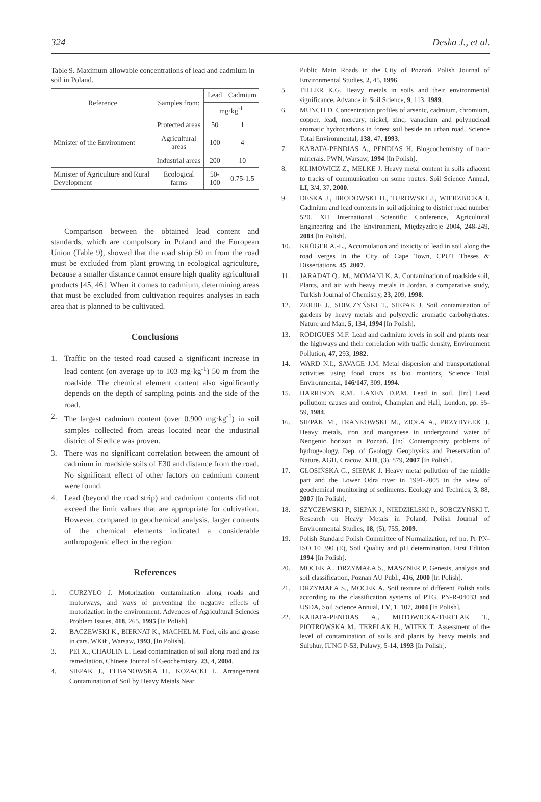324 Deska J., et al.
Table 9. Maximum allowable concentrations of lead and cadmium in soil in Poland.
| Reference | Samples from: | Lead | Cadmium |
| | | mg·kg<sup>-1</sup> | |
| Minister of the Environment | Protected areas | 50 | 1 |
| | Agricultural areas | 100 | 4 |
| | Industrial areas | 200 | 10 |
| Minister of Agriculture and Rural Development | Ecological farms | 50-100 | 0.75-1.5 |
Comparison between the obtained lead content and standards, which are compulsory in Poland and the European Union (Table 9), showed that the road strip 50 m from the road must be excluded from plant growing in ecological agriculture, because a smaller distance cannot ensure high quality agricultural products [45, 46]. When it comes to cadmium, determining areas that must be excluded from cultivation requires analyses in each area that is planned to be cultivated.
Conclusions
1. Traffic on the tested road caused a significant increase in lead content (on average up to 103 mg·kg<sup>-1</sup>) 50 m from the roadside. The chemical element content also significantly depends on the depth of sampling points and the side of the road.
2. The largest cadmium content (over 0.900 mg·kg<sup>-1</sup>) in soil samples collected from areas located near the industrial district of Siedlce was proven.
3. There was no significant correlation between the amount of cadmium in roadside soils of E30 and distance from the road. No significant effect of other factors on cadmium content were found.
4. Lead (beyond the road strip) and cadmium contents did not exceed the limit values that are appropriate for cultivation. However, compared to geochemical analysis, larger contents of the chemical elements indicated a considerable anthropogenic effect in the region.
References
1. CURZYŁO J. Motorization contamination along roads and motorways, and ways of preventing the negative effects of motorization in the environment. Advences of Agricultural Sciences Problem Issues, 418, 265, 1995 [In Polish].
2. BACZEWSKI K., BIERNAT K., MACHEL M. Fuel, oils and grease in cars. WKiŁ, Warsaw, 1993, [In Polish].
3. PEI X., CHAOLIN L. Lead contamination of soil along road and its remediation, Chinese Journal of Geochemistry, 23, 4, 2004.
4. SIEPAK J., ELBANOWSKA H., KOZACKI L. Arrangement Contamination of Soil by Heavy Metals Near
Public Main Roads in the City of Poznań. Polish Journal of Environmental Studies, 2, 45, 1996.
5. TILLER K.G. Heavy metals in soils and their environmental significance, Advance in Soil Science, 9, 113, 1989.
6. MUNCH D. Concentration profiles of arsenic, cadmium, chromium, copper, lead, mercury, nickel, zinc, vanadium and polynuclead aromatic hydrocarbons in forest soil beside an urban road, Science Total Environmental, 138, 47, 1993.
7. KABATA-PENDIAS A., PENDIAS H. Biogeochemistry of trace minerals. PWN, Warsaw, 1994 [In Polish].
8. KLIMOWICZ Z., MELKE J. Heavy metal content in soils adjacent to tracks of communication on some routes. Soil Science Annual, LI, 3/4, 37, 2000.
9. DESKA J., BRODOWSKI H., TUROWSKI J., WIERZBICKA I. Cadmium and lead contents in soil adjoining to district road number 520. XII International Scientific Conference, Agricultural Engineering and The Environment, Międzyzdroje 2004, 248-249, 2004 [In Polish].
10. KRÜGER A.-L., Accumulation and toxicity of lead in soil along the road verges in the City of Cape Town, CPUT Theses & Dissertations, 45, 2007.
11. JARADAT Q., M., MOMANI K. A. Contamination of roadside soil, Plants, and air with heavy metals in Jordan, a comparative study, Turkish Journal of Chemistry, 23, 209, 1998.
12. ZERBE J., SOBCZYŃSKI T., SIEPAK J. Soil contamination of gardens by heavy metals and polycyclic aromatic carbohydrates. Nature and Man. 5, 134, 1994 [In Polish].
13. RODIGUES M.F. Lead and cadmium levels in soil and plants near the highways and their correlation with traffic density, Environment Pollution, 47, 293, 1982.
14. WARD N.I., SAVAGE J.M. Metal dispersion and transportational activities using food crops as bio monitors, Science Total Environmental, 146/147, 309, 1994.
15. HARRISON R.M., LAXEN D.P.M. Lead in soil. [In:] Lead pollution: causes and control, Champlan and Hall, London, pp. 55-59, 1984.
16. SIEPAK M., FRANKOWSKI M., ZIOŁA A., PRZYBYŁEK J. Heavy metals, iron and manganese in underground water of Neogenic horizon in Poznań. [In:] Contemporary problems of hydrogeology. Dep. of Geology, Geophysics and Preservation of Nature. AGH, Cracow, XIII, (3), 879, 2007 [In Polish].
17. GŁOSIŃSKA G., SIEPAK J. Heavy metal pollution of the middle part and the Lower Odra river in 1991-2005 in the view of geochemical monitoring of sediments. Ecology and Technics, 3, 88, 2007 [In Polish].
18. SZYCZEWSKI P., SIEPAK J., NIEDZIELSKI P., SOBCZYŃSKI T. Research on Heavy Metals in Poland, Polish Journal of Environmental Studies, 18, (5), 755, 2009.
19. Polish Standard Polish Committee of Normalization, ref no. Pr PN-ISO 10 390 (E), Soil Quality and pH determination. First Edition 1994 [In Polish].
20. MOCEK A., DRZYMAŁA S., MASZNER P. Genesis, analysis and soil classification, Poznan AU Publ., 416, 2000 [In Polish].
21. DRZYMAŁA S., MOCEK A. Soil texture of different Polish soils according to the classification systems of PTG, PN-R-04033 and USDA, Soil Science Annual, LV, 1, 107, 2004 [In Polish].
22. KABATA-PENDIAS A., MOTOWICKA-TERELAK T., PIOTROWSKA M., TERELAK H., WITEK T. Assessment of the level of contamination of soils and plants by heavy metals and Sulphur, IUNG P-53, Puławy, 5-14, 1993 [In Polish].